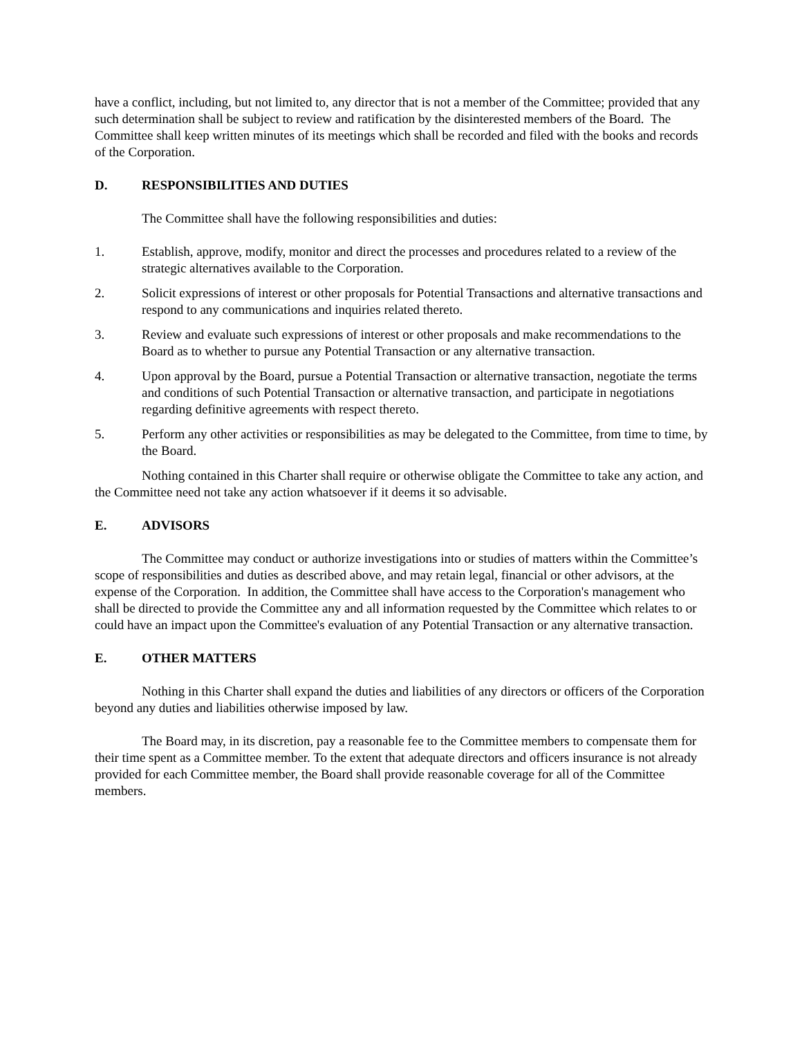have a conflict, including, but not limited to, any director that is not a member of the Committee; provided that any such determination shall be subject to review and ratification by the disinterested members of the Board. The Committee shall keep written minutes of its meetings which shall be recorded and filed with the books and records of the Corporation.
D. RESPONSIBILITIES AND DUTIES
The Committee shall have the following responsibilities and duties:
1. Establish, approve, modify, monitor and direct the processes and procedures related to a review of the strategic alternatives available to the Corporation.
2. Solicit expressions of interest or other proposals for Potential Transactions and alternative transactions and respond to any communications and inquiries related thereto.
3. Review and evaluate such expressions of interest or other proposals and make recommendations to the Board as to whether to pursue any Potential Transaction or any alternative transaction.
4. Upon approval by the Board, pursue a Potential Transaction or alternative transaction, negotiate the terms and conditions of such Potential Transaction or alternative transaction, and participate in negotiations regarding definitive agreements with respect thereto.
5. Perform any other activities or responsibilities as may be delegated to the Committee, from time to time, by the Board.
Nothing contained in this Charter shall require or otherwise obligate the Committee to take any action, and the Committee need not take any action whatsoever if it deems it so advisable.
E. ADVISORS
The Committee may conduct or authorize investigations into or studies of matters within the Committee’s scope of responsibilities and duties as described above, and may retain legal, financial or other advisors, at the expense of the Corporation. In addition, the Committee shall have access to the Corporation's management who shall be directed to provide the Committee any and all information requested by the Committee which relates to or could have an impact upon the Committee's evaluation of any Potential Transaction or any alternative transaction.
E. OTHER MATTERS
Nothing in this Charter shall expand the duties and liabilities of any directors or officers of the Corporation beyond any duties and liabilities otherwise imposed by law.
The Board may, in its discretion, pay a reasonable fee to the Committee members to compensate them for their time spent as a Committee member. To the extent that adequate directors and officers insurance is not already provided for each Committee member, the Board shall provide reasonable coverage for all of the Committee members.